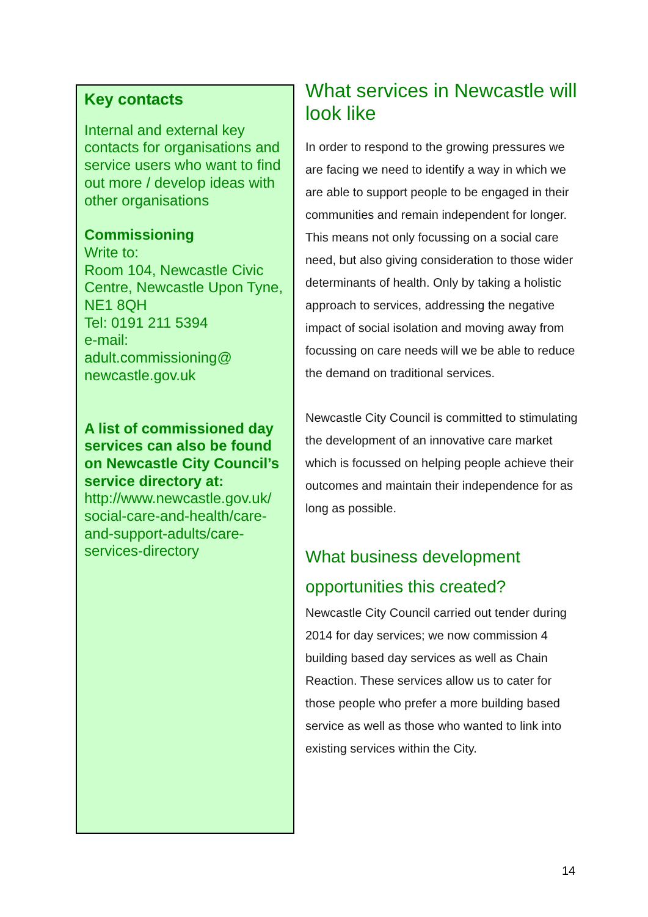Key contacts
Internal and external key contacts for organisations and service users who want to find out more / develop ideas with other organisations
Commissioning
Write to:
Room 104, Newcastle Civic Centre, Newcastle Upon Tyne, NE1 8QH
Tel: 0191 211 5394
e-mail:
adult.commissioning@ newcastle.gov.uk
A list of commissioned day services can also be found on Newcastle City Council’s service directory at:
http://www.newcastle.gov.uk/ social-care-and-health/care-and-support-adults/care-services-directory
What services in Newcastle will look like
In order to respond to the growing pressures we are facing we need to identify a way in which we are able to support people to be engaged in their communities and remain independent for longer. This means not only focussing on a social care need, but also giving consideration to those wider determinants of health. Only by taking a holistic approach to services, addressing the negative impact of social isolation and moving away from focussing on care needs will we be able to reduce the demand on traditional services.
Newcastle City Council is committed to stimulating the development of an innovative care market which is focussed on helping people achieve their outcomes and maintain their independence for as long as possible.
What business development opportunities this created?
Newcastle City Council carried out tender during 2014 for day services; we now commission 4 building based day services as well as Chain Reaction. These services allow us to cater for those people who prefer a more building based service as well as those who wanted to link into existing services within the City.
14